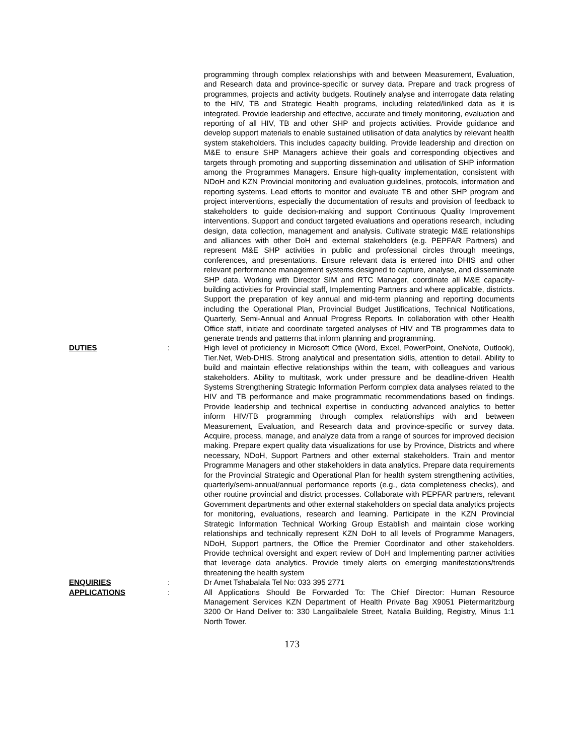programming through complex relationships with and between Measurement, Evaluation, and Research data and province-specific or survey data. Prepare and track progress of programmes, projects and activity budgets. Routinely analyse and interrogate data relating to the HIV, TB and Strategic Health programs, including related/linked data as it is integrated. Provide leadership and effective, accurate and timely monitoring, evaluation and reporting of all HIV, TB and other SHP and projects activities. Provide guidance and develop support materials to enable sustained utilisation of data analytics by relevant health system stakeholders. This includes capacity building. Provide leadership and direction on M&E to ensure SHP Managers achieve their goals and corresponding objectives and targets through promoting and supporting dissemination and utilisation of SHP information among the Programmes Managers. Ensure high-quality implementation, consistent with NDoH and KZN Provincial monitoring and evaluation guidelines, protocols, information and reporting systems. Lead efforts to monitor and evaluate TB and other SHP program and project interventions, especially the documentation of results and provision of feedback to stakeholders to guide decision-making and support Continuous Quality Improvement interventions. Support and conduct targeted evaluations and operations research, including design, data collection, management and analysis. Cultivate strategic M&E relationships and alliances with other DoH and external stakeholders (e.g. PEPFAR Partners) and represent M&E SHP activities in public and professional circles through meetings, conferences, and presentations. Ensure relevant data is entered into DHIS and other relevant performance management systems designed to capture, analyse, and disseminate SHP data. Working with Director SIM and RTC Manager, coordinate all M&E capacity-building activities for Provincial staff, Implementing Partners and where applicable, districts. Support the preparation of key annual and mid-term planning and reporting documents including the Operational Plan, Provincial Budget Justifications, Technical Notifications, Quarterly, Semi-Annual and Annual Progress Reports. In collaboration with other Health Office staff, initiate and coordinate targeted analyses of HIV and TB programmes data to generate trends and patterns that inform planning and programming.
DUTIES : High level of proficiency in Microsoft Office (Word, Excel, PowerPoint, OneNote, Outlook), Tier.Net, Web-DHIS. Strong analytical and presentation skills, attention to detail. Ability to build and maintain effective relationships within the team, with colleagues and various stakeholders. Ability to multitask, work under pressure and be deadline-driven Health Systems Strengthening Strategic Information Perform complex data analyses related to the HIV and TB performance and make programmatic recommendations based on findings. Provide leadership and technical expertise in conducting advanced analytics to better inform HIV/TB programming through complex relationships with and between Measurement, Evaluation, and Research data and province-specific or survey data. Acquire, process, manage, and analyze data from a range of sources for improved decision making. Prepare expert quality data visualizations for use by Province, Districts and where necessary, NDoH, Support Partners and other external stakeholders. Train and mentor Programme Managers and other stakeholders in data analytics. Prepare data requirements for the Provincial Strategic and Operational Plan for health system strengthening activities, quarterly/semi-annual/annual performance reports (e.g., data completeness checks), and other routine provincial and district processes. Collaborate with PEPFAR partners, relevant Government departments and other external stakeholders on special data analytics projects for monitoring, evaluations, research and learning. Participate in the KZN Provincial Strategic Information Technical Working Group Establish and maintain close working relationships and technically represent KZN DoH to all levels of Programme Managers, NDoH, Support partners, the Office the Premier Coordinator and other stakeholders. Provide technical oversight and expert review of DoH and Implementing partner activities that leverage data analytics. Provide timely alerts on emerging manifestations/trends threatening the health system
ENQUIRIES : Dr Amet Tshabalala Tel No: 033 395 2771
APPLICATIONS : All Applications Should Be Forwarded To: The Chief Director: Human Resource Management Services KZN Department of Health Private Bag X9051 Pietermaritzburg 3200 Or Hand Deliver to: 330 Langalibalele Street, Natalia Building, Registry, Minus 1:1 North Tower.
173